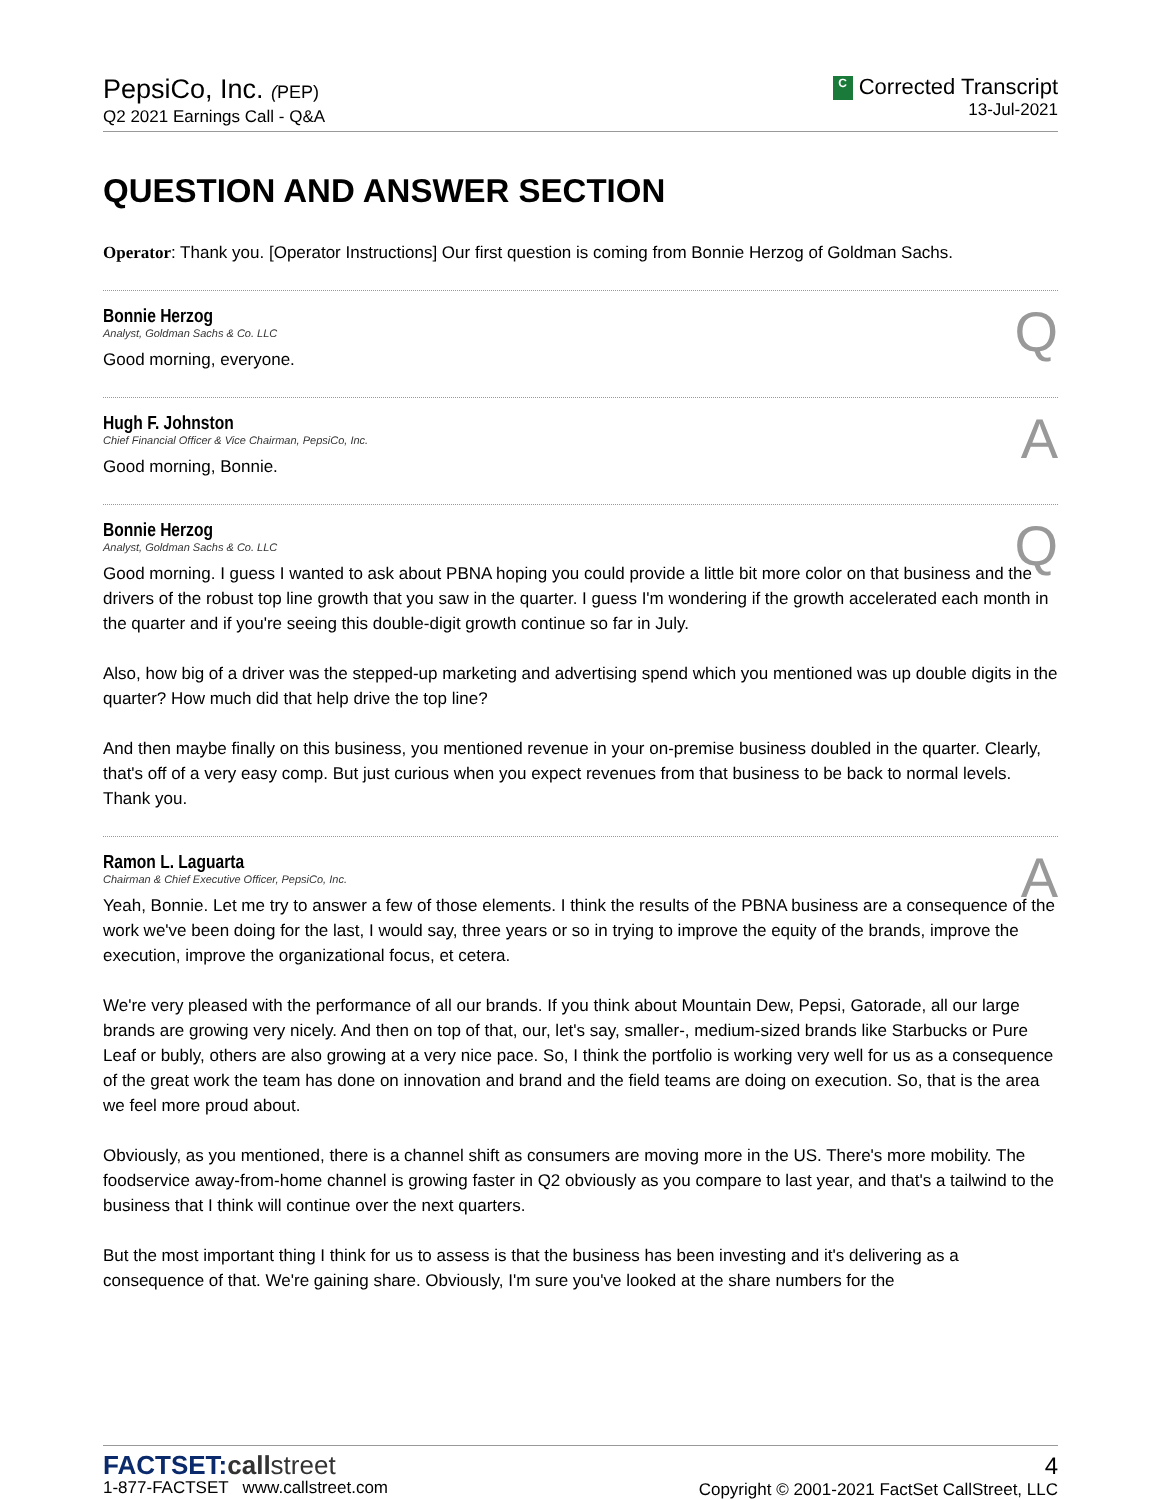PepsiCo, Inc. (PEP)
Q2 2021 Earnings Call - Q&A
C Corrected Transcript
13-Jul-2021
QUESTION AND ANSWER SECTION
Operator: Thank you. [Operator Instructions] Our first question is coming from Bonnie Herzog of Goldman Sachs.
Bonnie Herzog
Analyst, Goldman Sachs & Co. LLC
Q
Good morning, everyone.
Hugh F. Johnston
Chief Financial Officer & Vice Chairman, PepsiCo, Inc.
A
Good morning, Bonnie.
Bonnie Herzog
Analyst, Goldman Sachs & Co. LLC
Q
Good morning. I guess I wanted to ask about PBNA hoping you could provide a little bit more color on that business and the drivers of the robust top line growth that you saw in the quarter. I guess I'm wondering if the growth accelerated each month in the quarter and if you're seeing this double-digit growth continue so far in July.
Also, how big of a driver was the stepped-up marketing and advertising spend which you mentioned was up double digits in the quarter? How much did that help drive the top line?
And then maybe finally on this business, you mentioned revenue in your on-premise business doubled in the quarter. Clearly, that's off of a very easy comp. But just curious when you expect revenues from that business to be back to normal levels. Thank you.
Ramon L. Laguarta
Chairman & Chief Executive Officer, PepsiCo, Inc.
A
Yeah, Bonnie. Let me try to answer a few of those elements. I think the results of the PBNA business are a consequence of the work we've been doing for the last, I would say, three years or so in trying to improve the equity of the brands, improve the execution, improve the organizational focus, et cetera.
We're very pleased with the performance of all our brands. If you think about Mountain Dew, Pepsi, Gatorade, all our large brands are growing very nicely. And then on top of that, our, let's say, smaller-, medium-sized brands like Starbucks or Pure Leaf or bubly, others are also growing at a very nice pace. So, I think the portfolio is working very well for us as a consequence of the great work the team has done on innovation and brand and the field teams are doing on execution. So, that is the area we feel more proud about.
Obviously, as you mentioned, there is a channel shift as consumers are moving more in the US. There's more mobility. The foodservice away-from-home channel is growing faster in Q2 obviously as you compare to last year, and that's a tailwind to the business that I think will continue over the next quarters.
But the most important thing I think for us to assess is that the business has been investing and it's delivering as a consequence of that. We're gaining share. Obviously, I'm sure you've looked at the share numbers for the
FACTSET:call street
1-877-FACTSET www.callstreet.com
4
Copyright © 2001-2021 FactSet CallStreet, LLC